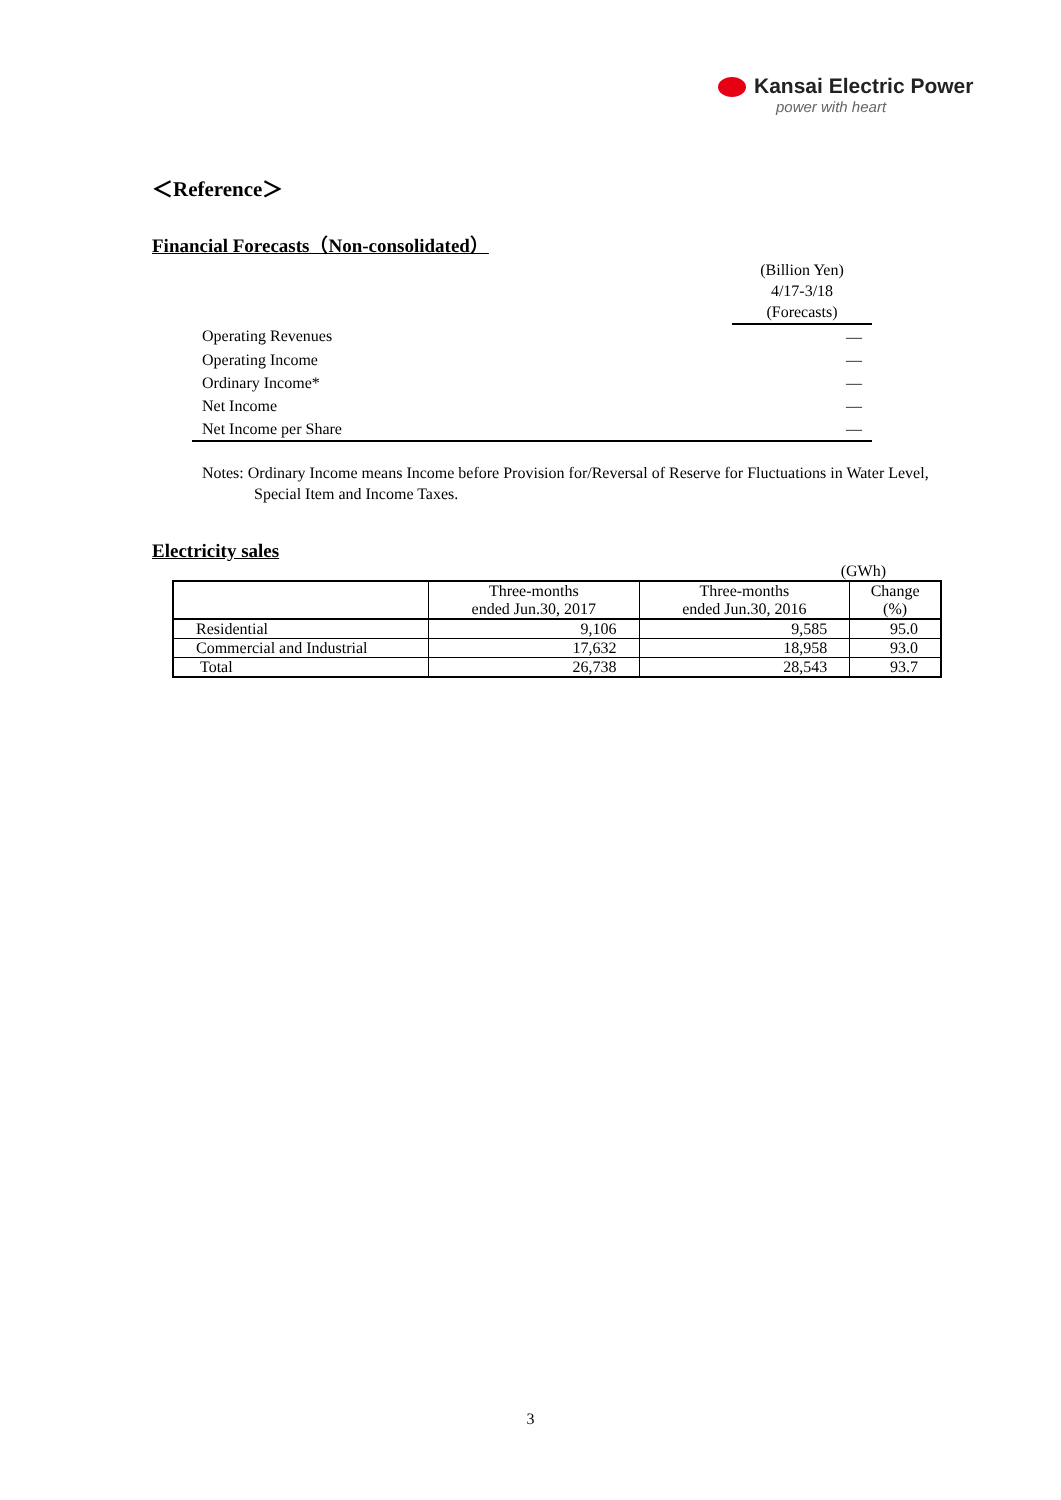Kansai Electric Power
power with heart
＜Reference＞
Financial Forecasts（Non-consolidated）
| | (Billion Yen) 4/17-3/18 (Forecasts) |
| Operating Revenues | ― |
| Operating Income | ― |
| Ordinary Income* | ― |
| Net Income | ― |
| Net Income per Share | ― |
Notes: Ordinary Income means Income before Provision for/Reversal of Reserve for Fluctuations in Water Level, Special Item and Income Taxes.
Electricity sales
(GWh)
| | Three-months ended Jun.30, 2017 | Three-months ended Jun.30, 2016 | Change (%) |
| --- | --- | --- | --- |
| Residential | 9,106 | 9,585 | 95.0 |
| Commercial and Industrial | 17,632 | 18,958 | 93.0 |
| Total | 26,738 | 28,543 | 93.7 |
3